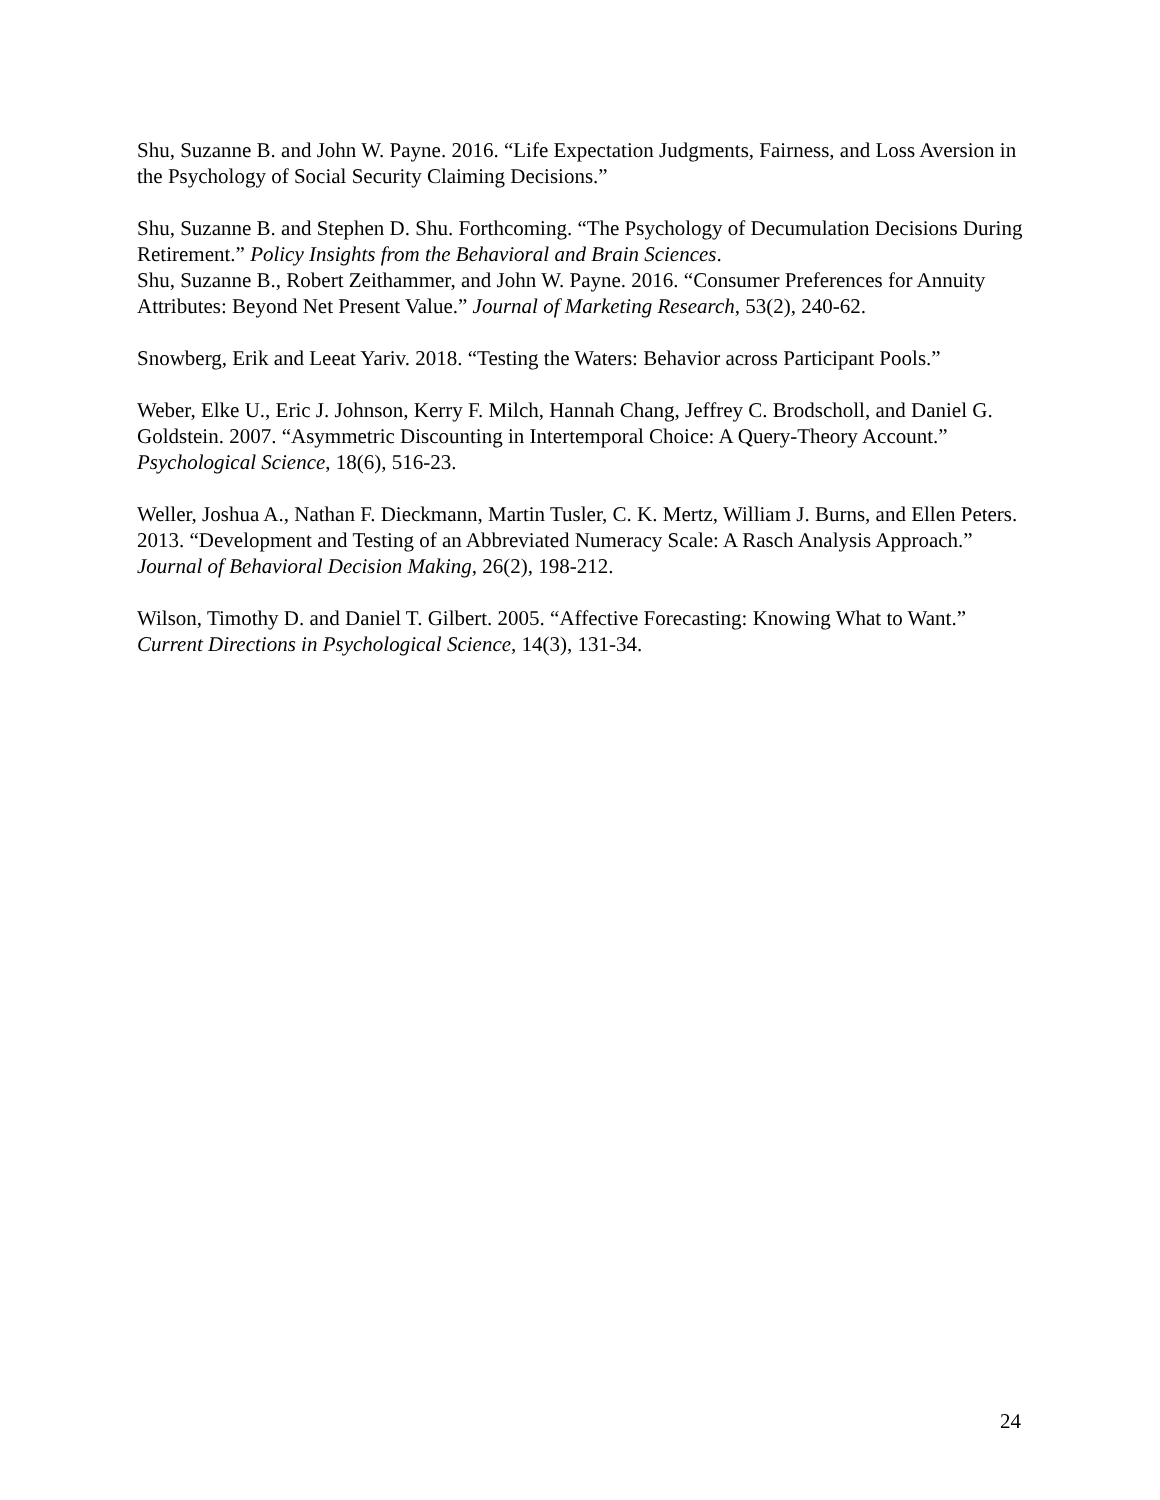Shu, Suzanne B. and John W. Payne. 2016. “Life Expectation Judgments, Fairness, and Loss Aversion in the Psychology of Social Security Claiming Decisions.”
Shu, Suzanne B. and Stephen D. Shu. Forthcoming. “The Psychology of Decumulation Decisions During Retirement.” Policy Insights from the Behavioral and Brain Sciences.
Shu, Suzanne B., Robert Zeithammer, and John W. Payne. 2016. “Consumer Preferences for Annuity Attributes: Beyond Net Present Value.” Journal of Marketing Research, 53(2), 240-62.
Snowberg, Erik and Leeat Yariv. 2018. “Testing the Waters: Behavior across Participant Pools.”
Weber, Elke U., Eric J. Johnson, Kerry F. Milch, Hannah Chang, Jeffrey C. Brodscholl, and Daniel G. Goldstein. 2007. “Asymmetric Discounting in Intertemporal Choice: A Query-Theory Account.” Psychological Science, 18(6), 516-23.
Weller, Joshua A., Nathan F. Dieckmann, Martin Tusler, C. K. Mertz, William J. Burns, and Ellen Peters. 2013. “Development and Testing of an Abbreviated Numeracy Scale: A Rasch Analysis Approach.” Journal of Behavioral Decision Making, 26(2), 198-212.
Wilson, Timothy D. and Daniel T. Gilbert. 2005. “Affective Forecasting: Knowing What to Want.” Current Directions in Psychological Science, 14(3), 131-34.
24